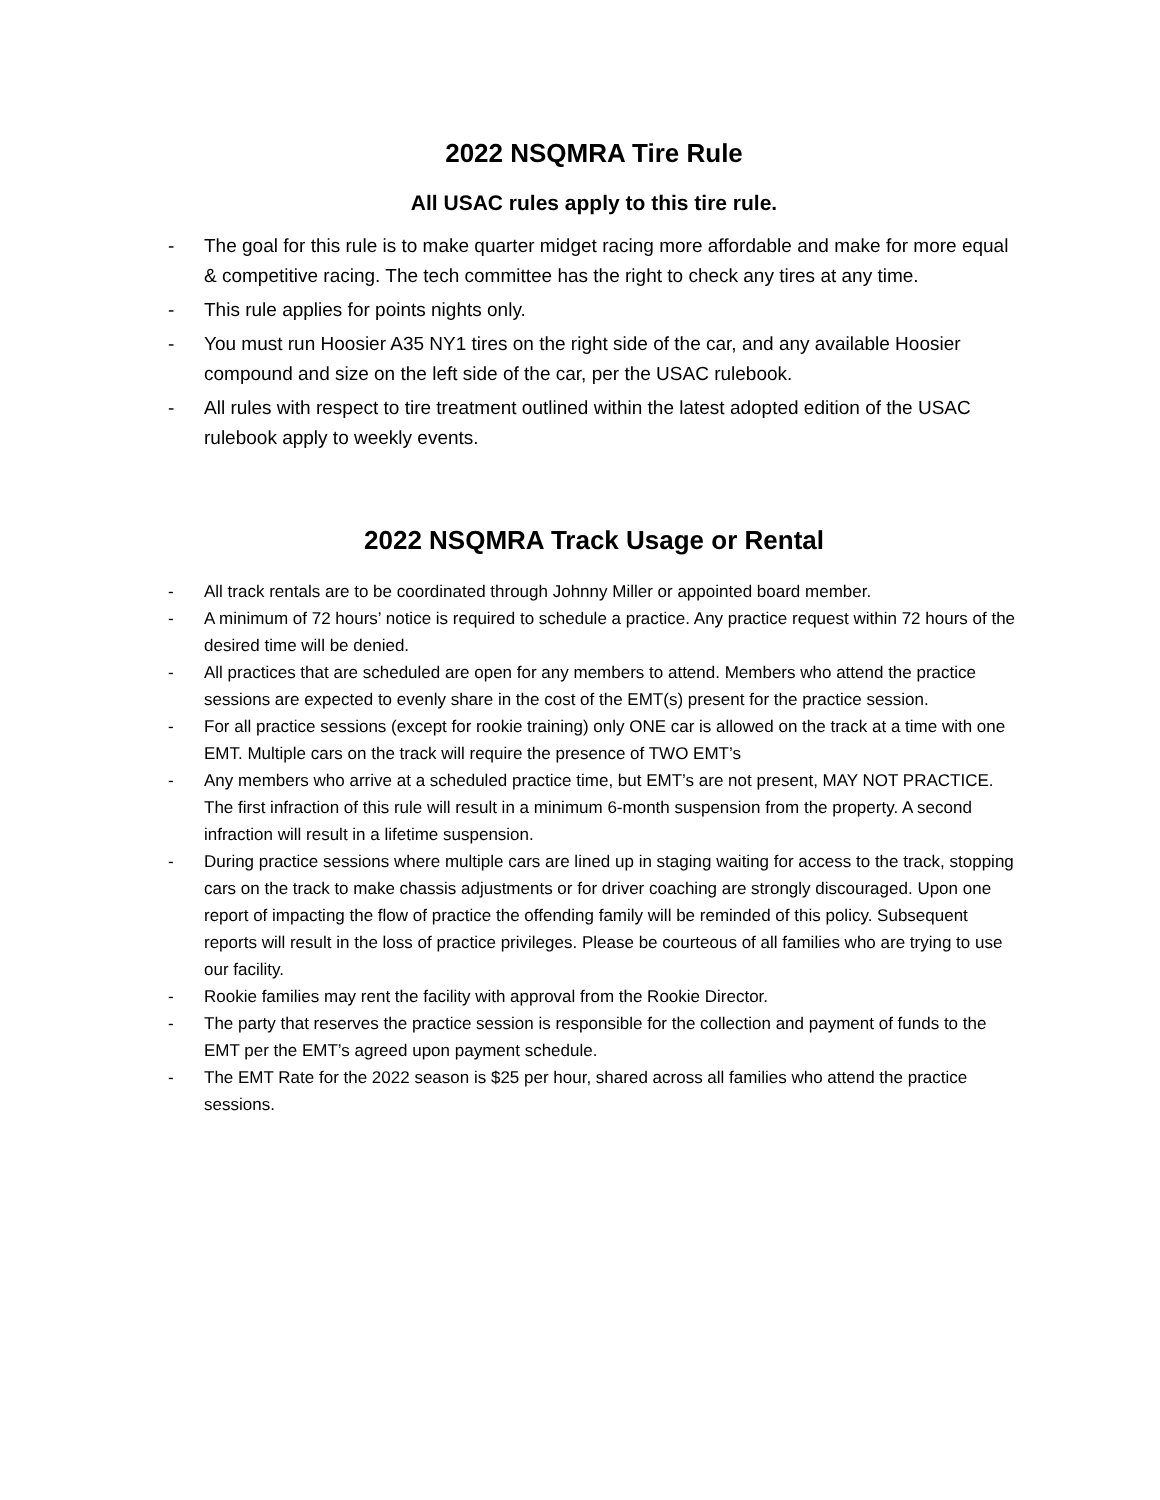2022 NSQMRA Tire Rule
All USAC rules apply to this tire rule.
- The goal for this rule is to make quarter midget racing more affordable and make for more equal & competitive racing. The tech committee has the right to check any tires at any time.
- This rule applies for points nights only.
- You must run Hoosier A35 NY1 tires on the right side of the car, and any available Hoosier compound and size on the left side of the car, per the USAC rulebook.
- All rules with respect to tire treatment outlined within the latest adopted edition of the USAC rulebook apply to weekly events.
2022 NSQMRA Track Usage or Rental
- All track rentals are to be coordinated through Johnny Miller or appointed board member.
- A minimum of 72 hours’ notice is required to schedule a practice. Any practice request within 72 hours of the desired time will be denied.
- All practices that are scheduled are open for any members to attend. Members who attend the practice sessions are expected to evenly share in the cost of the EMT(s) present for the practice session.
- For all practice sessions (except for rookie training) only ONE car is allowed on the track at a time with one EMT. Multiple cars on the track will require the presence of TWO EMT’s
- Any members who arrive at a scheduled practice time, but EMT’s are not present, MAY NOT PRACTICE. The first infraction of this rule will result in a minimum 6-month suspension from the property. A second infraction will result in a lifetime suspension.
- During practice sessions where multiple cars are lined up in staging waiting for access to the track, stopping cars on the track to make chassis adjustments or for driver coaching are strongly discouraged. Upon one report of impacting the flow of practice the offending family will be reminded of this policy. Subsequent reports will result in the loss of practice privileges. Please be courteous of all families who are trying to use our facility.
- Rookie families may rent the facility with approval from the Rookie Director.
- The party that reserves the practice session is responsible for the collection and payment of funds to the EMT per the EMT’s agreed upon payment schedule.
- The EMT Rate for the 2022 season is $25 per hour, shared across all families who attend the practice sessions.